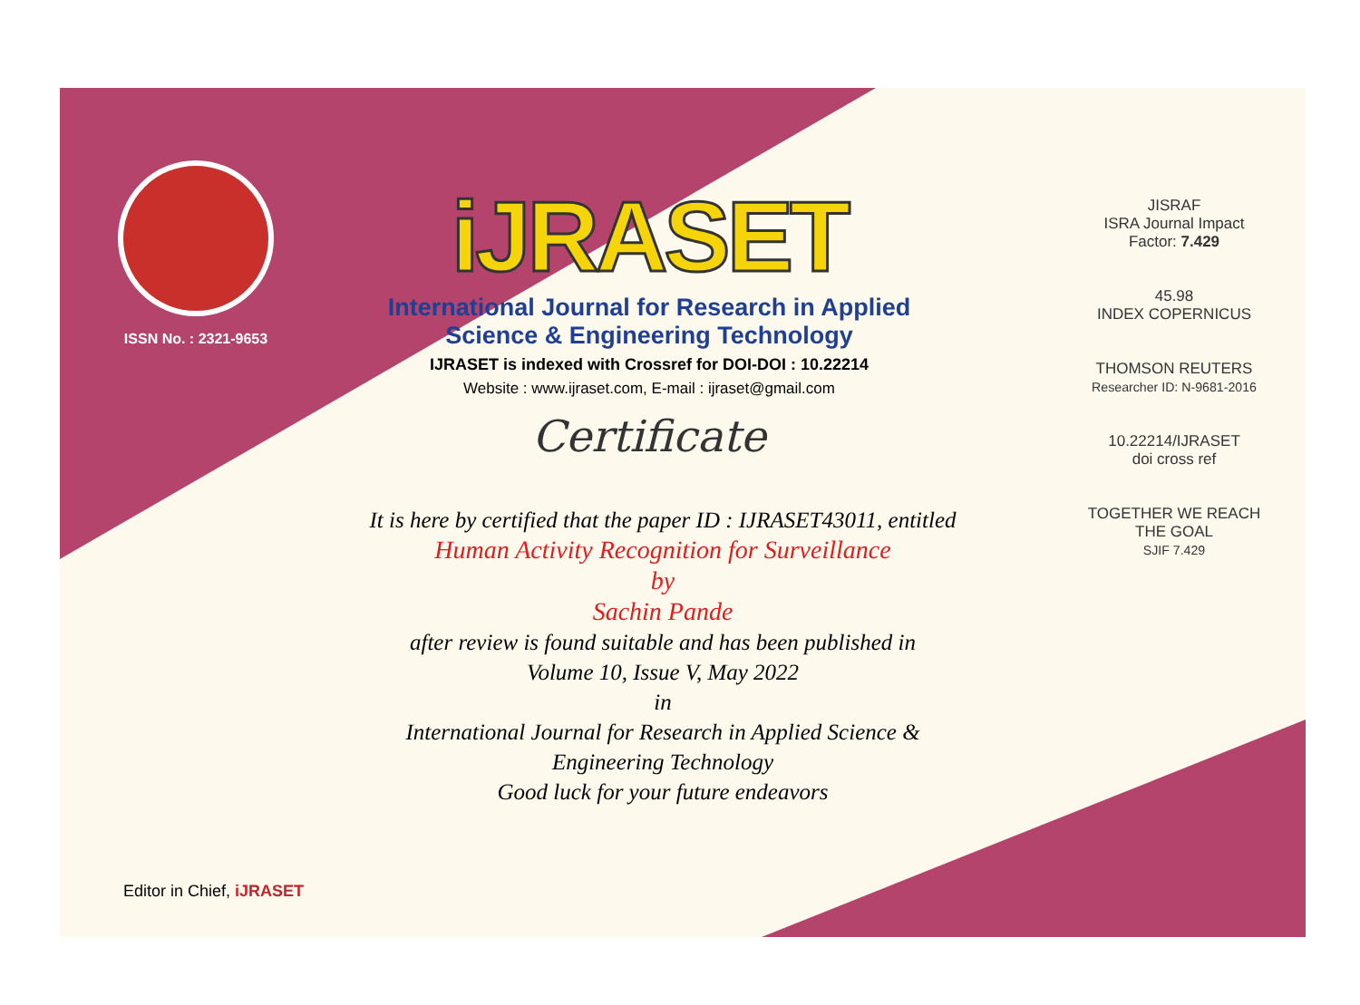ISSN No. : 2321-9653
iJRASET
International Journal for Research in Applied
Science & Engineering Technology
IJRASET is indexed with Crossref for DOI-DOI : 10.22214
Website : www.ijraset.com, E-mail : ijraset@gmail.com
Certificate
It is here by certified that the paper ID : IJRASET43011, entitled
Human Activity Recognition for Surveillance
by
Sachin Pande
after review is found suitable and has been published in
Volume 10, Issue V, May 2022
in
International Journal for Research in Applied Science &
Engineering Technology
Good luck for your future endeavors
JISRAF
ISRA Journal Impact
Factor: 7.429
45.98
INDEX COPERNICUS
THOMSON REUTERS
Researcher ID: N-9681-2016
10.22214/IJRASET
doi cross ref
TOGETHER WE REACH THE GOAL
SJIF 7.429
Editor in Chief, iJRASET